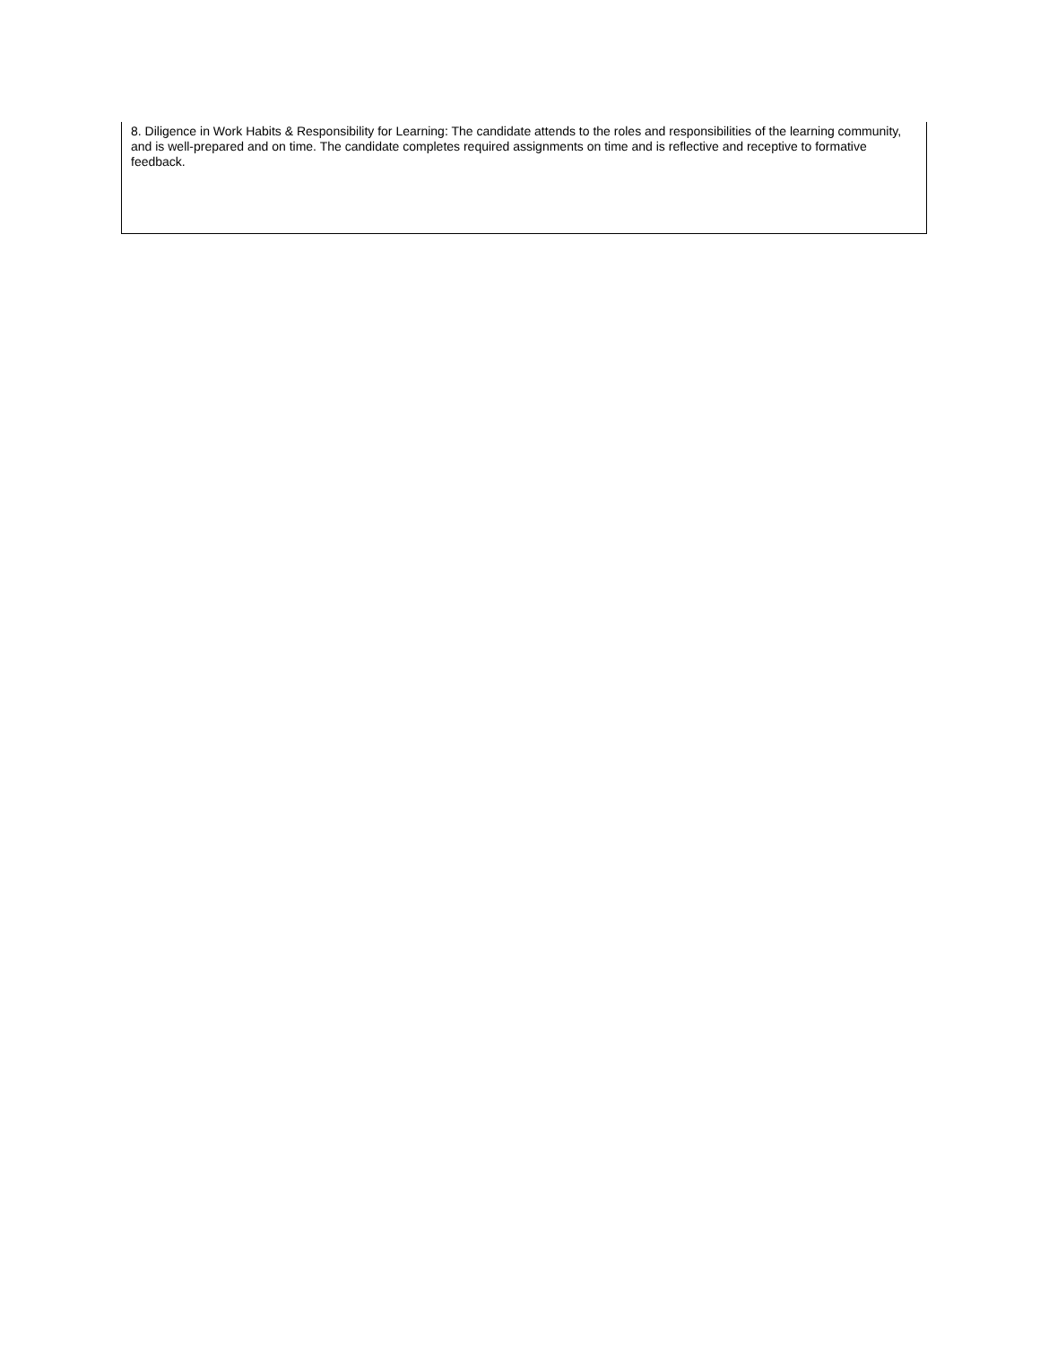| 8. Diligence in Work Habits & Responsibility for Learning: The candidate attends to the roles and responsibilities of the learning community, and is well-prepared and on time. The candidate completes required assignments on time and is reflective and receptive to formative feedback. |